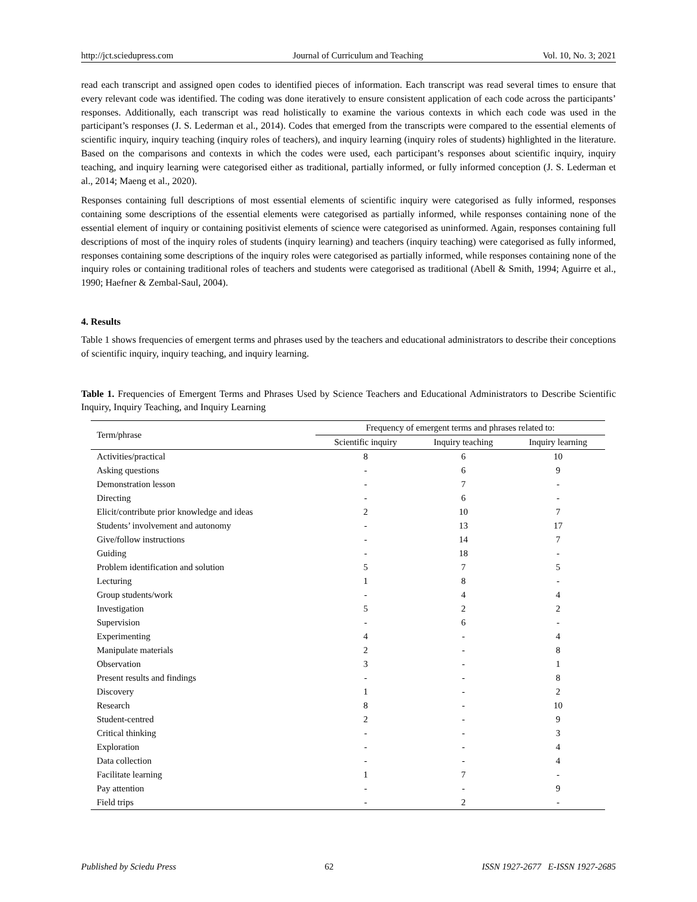http://jct.sciedupress.com Journal of Curriculum and Teaching Vol. 10, No. 3; 2021
read each transcript and assigned open codes to identified pieces of information. Each transcript was read several times to ensure that every relevant code was identified. The coding was done iteratively to ensure consistent application of each code across the participants’ responses. Additionally, each transcript was read holistically to examine the various contexts in which each code was used in the participant’s responses (J. S. Lederman et al., 2014). Codes that emerged from the transcripts were compared to the essential elements of scientific inquiry, inquiry teaching (inquiry roles of teachers), and inquiry learning (inquiry roles of students) highlighted in the literature. Based on the comparisons and contexts in which the codes were used, each participant’s responses about scientific inquiry, inquiry teaching, and inquiry learning were categorised either as traditional, partially informed, or fully informed conception (J. S. Lederman et al., 2014; Maeng et al., 2020).
Responses containing full descriptions of most essential elements of scientific inquiry were categorised as fully informed, responses containing some descriptions of the essential elements were categorised as partially informed, while responses containing none of the essential element of inquiry or containing positivist elements of science were categorised as uninformed. Again, responses containing full descriptions of most of the inquiry roles of students (inquiry learning) and teachers (inquiry teaching) were categorised as fully informed, responses containing some descriptions of the inquiry roles were categorised as partially informed, while responses containing none of the inquiry roles or containing traditional roles of teachers and students were categorised as traditional (Abell & Smith, 1994; Aguirre et al., 1990; Haefner & Zembal-Saul, 2004).
4. Results
Table 1 shows frequencies of emergent terms and phrases used by the teachers and educational administrators to describe their conceptions of scientific inquiry, inquiry teaching, and inquiry learning.
Table 1. Frequencies of Emergent Terms and Phrases Used by Science Teachers and Educational Administrators to Describe Scientific Inquiry, Inquiry Teaching, and Inquiry Learning
| Term/phrase | Frequency of emergent terms and phrases related to: | | |
| --- | --- | --- | --- |
| | Scientific inquiry | Inquiry teaching | Inquiry learning |
| Activities/practical | 8 | 6 | 10 |
| Asking questions | - | 6 | 9 |
| Demonstration lesson | - | 7 | - |
| Directing | - | 6 | - |
| Elicit/contribute prior knowledge and ideas | 2 | 10 | 7 |
| Students’ involvement and autonomy | - | 13 | 17 |
| Give/follow instructions | - | 14 | 7 |
| Guiding | - | 18 | - |
| Problem identification and solution | 5 | 7 | 5 |
| Lecturing | 1 | 8 | - |
| Group students/work | - | 4 | 4 |
| Investigation | 5 | 2 | 2 |
| Supervision | - | 6 | - |
| Experimenting | 4 | - | 4 |
| Manipulate materials | 2 | - | 8 |
| Observation | 3 | - | 1 |
| Present results and findings | - | - | 8 |
| Discovery | 1 | - | 2 |
| Research | 8 | - | 10 |
| Student-centred | 2 | - | 9 |
| Critical thinking | - | - | 3 |
| Exploration | - | - | 4 |
| Data collection | - | - | 4 |
| Facilitate learning | 1 | 7 | - |
| Pay attention | - | - | 9 |
| Field trips | - | 2 | - |
Published by Sciedu Press 62 ISSN 1927-2677 E-ISSN 1927-2685